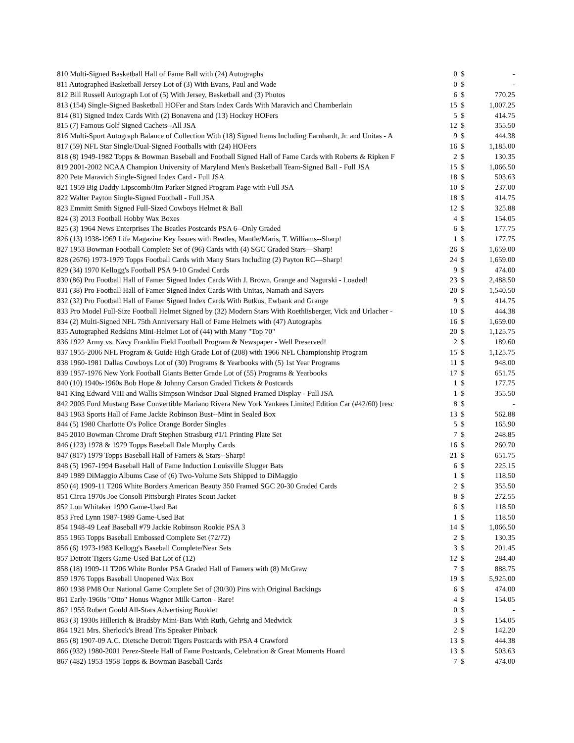| 810 Multi-Signed Basketball Hall of Fame Ball with (24) Autographs | 0 | $ | - |
| 811 Autographed Basketball Jersey Lot of (3) With Evans, Paul and Wade | 0 | $ | - |
| 812 Bill Russell Autograph Lot of (5) With Jersey, Basketball and (3) Photos | 6 | $ | 770.25 |
| 813 (154) Single-Signed Basketball HOFer and Stars Index Cards With Maravich and Chamberlain | 15 | $ | 1,007.25 |
| 814 (81) Signed Index Cards With (2) Bonavena and (13) Hockey HOFers | 5 | $ | 414.75 |
| 815 (7) Famous Golf Signed Cachets--All JSA | 12 | $ | 355.50 |
| 816 Multi-Sport Autograph Balance of Collection With (18) Signed Items Including Earnhardt, Jr. and Unitas - A | 9 | $ | 444.38 |
| 817 (59) NFL Star Single/Dual-Signed Footballs with (24) HOFers | 16 | $ | 1,185.00 |
| 818 (8) 1949-1982 Topps & Bowman Baseball and Football Signed Hall of Fame Cards with Roberts & Ripken F | 2 | $ | 130.35 |
| 819 2001-2002 NCAA Champion University of Maryland Men's Basketball Team-Signed Ball - Full JSA | 15 | $ | 1,066.50 |
| 820 Pete Maravich Single-Signed Index Card - Full JSA | 18 | $ | 503.63 |
| 821 1959 Big Daddy Lipscomb/Jim Parker Signed Program Page with Full JSA | 10 | $ | 237.00 |
| 822 Walter Payton Single-Signed Football - Full JSA | 18 | $ | 414.75 |
| 823 Emmitt Smith Signed Full-Sized Cowboys Helmet & Ball | 12 | $ | 325.88 |
| 824 (3) 2013 Football Hobby Wax Boxes | 4 | $ | 154.05 |
| 825 (3) 1964 News Enterprises The Beatles Postcards PSA 6--Only Graded | 6 | $ | 177.75 |
| 826 (13) 1938-1969 Life Magazine Key Issues with Beatles, Mantle/Maris, T. Williams--Sharp! | 1 | $ | 177.75 |
| 827 1953 Bowman Football Complete Set of (96) Cards with (4) SGC Graded Stars—Sharp! | 26 | $ | 1,659.00 |
| 828 (2676) 1973-1979 Topps Football Cards with Many Stars Including (2) Payton RC—Sharp! | 24 | $ | 1,659.00 |
| 829 (34) 1970 Kellogg's Football PSA 9-10 Graded Cards | 9 | $ | 474.00 |
| 830 (86) Pro Football Hall of Famer Signed Index Cards With J. Brown, Grange and Nagurski - Loaded! | 23 | $ | 2,488.50 |
| 831 (38) Pro Football Hall of Famer Signed Index Cards With Unitas, Namath and Sayers | 20 | $ | 1,540.50 |
| 832 (32) Pro Football Hall of Famer Signed Index Cards With Butkus, Ewbank and Grange | 9 | $ | 414.75 |
| 833 Pro Model Full-Size Football Helmet Signed by (32) Modern Stars With Roethlisberger, Vick and Urlacher - | 10 | $ | 444.38 |
| 834 (2) Multi-Signed NFL 75th Anniversary Hall of Fame Helmets with (47) Autographs | 16 | $ | 1,659.00 |
| 835 Autographed Redskins Mini-Helmet Lot of (44) with Many "Top 70" | 20 | $ | 1,125.75 |
| 836 1922 Army vs. Navy Franklin Field Football Program & Newspaper - Well Preserved! | 2 | $ | 189.60 |
| 837 1955-2006 NFL Program & Guide High Grade Lot of (208) with 1966 NFL Championship Program | 15 | $ | 1,125.75 |
| 838 1960-1981 Dallas Cowboys Lot of (30) Programs & Yearbooks with (5) 1st Year Programs | 11 | $ | 948.00 |
| 839 1957-1976 New York Football Giants Better Grade Lot of (55) Programs & Yearbooks | 17 | $ | 651.75 |
| 840 (10) 1940s-1960s Bob Hope & Johnny Carson Graded Tickets & Postcards | 1 | $ | 177.75 |
| 841 King Edward VIII and Wallis Simpson Windsor Dual-Signed Framed Display - Full JSA | 1 | $ | 355.50 |
| 842 2005 Ford Mustang Base Convertible Mariano Rivera New York Yankees Limited Edition Car (#42/60) [resc | 8 | $ | - |
| 843 1963 Sports Hall of Fame Jackie Robinson Bust--Mint in Sealed Box | 13 | $ | 562.88 |
| 844 (5) 1980 Charlotte O's Police Orange Border Singles | 5 | $ | 165.90 |
| 845 2010 Bowman Chrome Draft Stephen Strasburg #1/1 Printing Plate Set | 7 | $ | 248.85 |
| 846 (123) 1978 & 1979 Topps Baseball Dale Murphy Cards | 16 | $ | 260.70 |
| 847 (817) 1979 Topps Baseball Hall of Famers & Stars--Sharp! | 21 | $ | 651.75 |
| 848 (5) 1967-1994 Baseball Hall of Fame Induction Louisville Slugger Bats | 6 | $ | 225.15 |
| 849 1989 DiMaggio Albums Case of (6) Two-Volume Sets Shipped to DiMaggio | 1 | $ | 118.50 |
| 850 (4) 1909-11 T206 White Borders American Beauty 350 Framed SGC 20-30 Graded Cards | 2 | $ | 355.50 |
| 851 Circa 1970s Joe Consoli Pittsburgh Pirates Scout Jacket | 8 | $ | 272.55 |
| 852 Lou Whitaker 1990 Game-Used Bat | 6 | $ | 118.50 |
| 853 Fred Lynn 1987-1989 Game-Used Bat | 1 | $ | 118.50 |
| 854 1948-49 Leaf Baseball #79 Jackie Robinson Rookie PSA 3 | 14 | $ | 1,066.50 |
| 855 1965 Topps Baseball Embossed Complete Set (72/72) | 2 | $ | 130.35 |
| 856 (6) 1973-1983 Kellogg's Baseball Complete/Near Sets | 3 | $ | 201.45 |
| 857 Detroit Tigers Game-Used Bat Lot of (12) | 12 | $ | 284.40 |
| 858 (18) 1909-11 T206 White Border PSA Graded Hall of Famers with (8) McGraw | 7 | $ | 888.75 |
| 859 1976 Topps Baseball Unopened Wax Box | 19 | $ | 5,925.00 |
| 860 1938 PM8 Our National Game Complete Set of (30/30) Pins with Original Backings | 6 | $ | 474.00 |
| 861 Early-1960s "Otto" Honus Wagner Milk Carton - Rare! | 4 | $ | 154.05 |
| 862 1955 Robert Gould All-Stars Advertising Booklet | 0 | $ | - |
| 863 (3) 1930s Hillerich & Bradsby Mini-Bats With Ruth, Gehrig and Medwick | 3 | $ | 154.05 |
| 864 1921 Mrs. Sherlock's Bread Tris Speaker Pinback | 2 | $ | 142.20 |
| 865 (8) 1907-09 A.C. Dietsche Detroit Tigers Postcards with PSA 4 Crawford | 13 | $ | 444.38 |
| 866 (932) 1980-2001 Perez-Steele Hall of Fame Postcards, Celebration & Great Moments Hoard | 13 | $ | 503.63 |
| 867 (482) 1953-1958 Topps & Bowman Baseball Cards | 7 | $ | 474.00 |